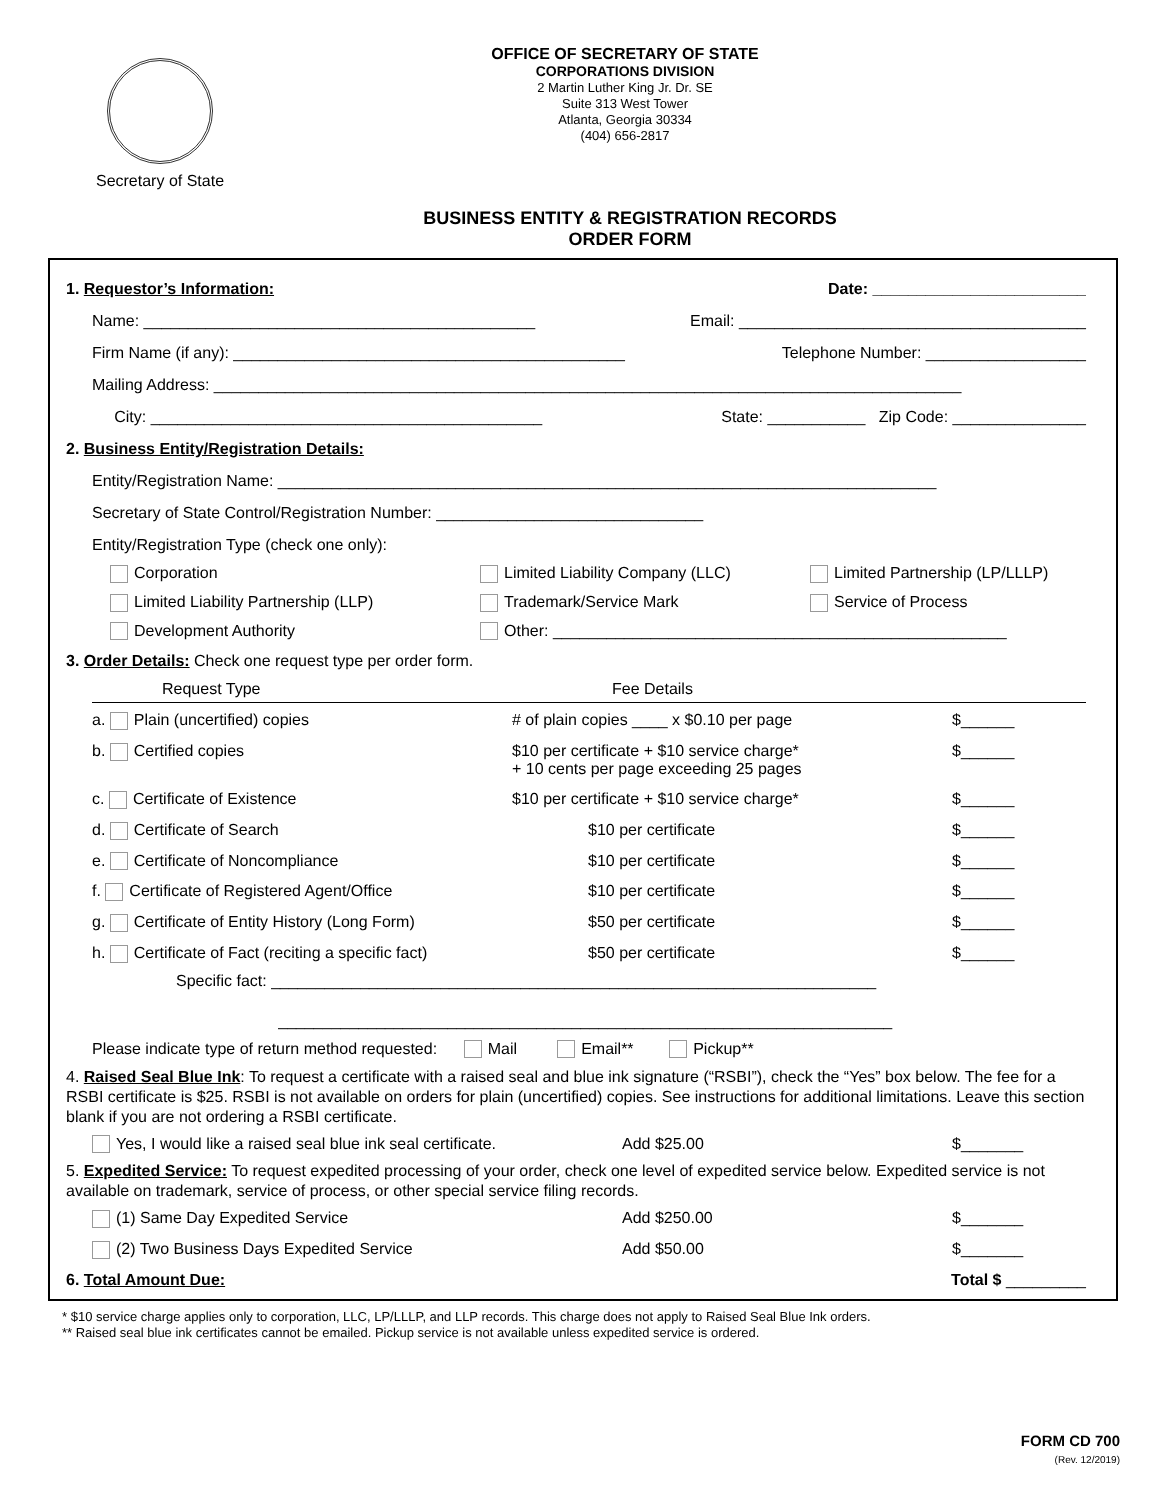Secretary of State
OFFICE OF SECRETARY OF STATE
CORPORATIONS DIVISION
2 Martin Luther King Jr. Dr. SE
Suite 313 West Tower
Atlanta, Georgia 30334
(404) 656-2817
BUSINESS ENTITY & REGISTRATION RECORDS
ORDER FORM
1. Requestor’s Information: Date: ________________________
Name: ____________________________________________ Email: _______________________________________
Firm Name (if any): ____________________________________________ Telephone Number: __________________
Mailing Address: ____________________________________________________________________________________
City: ____________________________________________ State: ___________ Zip Code: _______________
2. Business Entity/Registration Details:
Entity/Registration Name: __________________________________________________________________________
Secretary of State Control/Registration Number: ______________________________
Entity/Registration Type (check one only):
Corporation
Limited Liability Company (LLC)
Limited Partnership (LP/LLLP)
Limited Liability Partnership (LLP)
Trademark/Service Mark
Service of Process
Development Authority
Other: ___________________________________________________
3. Order Details: Check one request type per order form.
Request Type
Fee Details
a. Plain (uncertified) copies
# of plain copies ____ x $0.10 per page
$______
b. Certified copies
$10 per certificate + $10 service charge*
+ 10 cents per page exceeding 25 pages
$______
c. Certificate of Existence
$10 per certificate + $10 service charge*
$______
d. Certificate of Search
$10 per certificate
$______
e. Certificate of Noncompliance
$10 per certificate
$______
f. Certificate of Registered Agent/Office
$10 per certificate
$______
g. Certificate of Entity History (Long Form)
$50 per certificate
$______
h. Certificate of Fact (reciting a specific fact)
$50 per certificate
$______
Specific fact: ____________________________________________________________________
_____________________________________________________________________
Please indicate type of return method requested: Mail Email** Pickup**
4. Raised Seal Blue Ink: To request a certificate with a raised seal and blue ink signature (“RSBI”), check the “Yes” box below. The fee for a RSBI certificate is $25. RSBI is not available on orders for plain (uncertified) copies. See instructions for additional limitations. Leave this section blank if you are not ordering a RSBI certificate.
Yes, I would like a raised seal blue ink seal certificate.
Add $25.00
$_______
5. Expedited Service: To request expedited processing of your order, check one level of expedited service below. Expedited service is not available on trademark, service of process, or other special service filing records.
(1) Same Day Expedited Service
Add $250.00
$_______
(2) Two Business Days Expedited Service
Add $50.00
$_______
6. Total Amount Due: Total $ _________
* $10 service charge applies only to corporation, LLC, LP/LLLP, and LLP records. This charge does not apply to Raised Seal Blue Ink orders.
** Raised seal blue ink certificates cannot be emailed. Pickup service is not available unless expedited service is ordered.
FORM CD 700
(Rev. 12/2019)